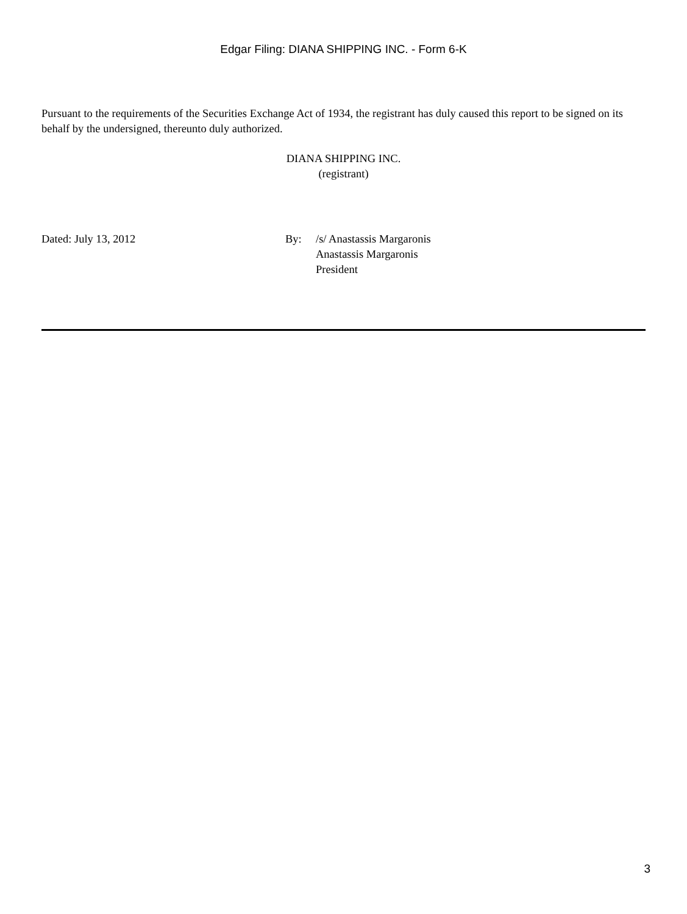Edgar Filing: DIANA SHIPPING INC. - Form 6-K
Pursuant to the requirements of the Securities Exchange Act of 1934, the registrant has duly caused this report to be signed on its behalf by the undersigned, thereunto duly authorized.
DIANA SHIPPING INC.
(registrant)
Dated: July 13, 2012 By: /s/ Anastassis Margaronis
Anastassis Margaronis
President
3